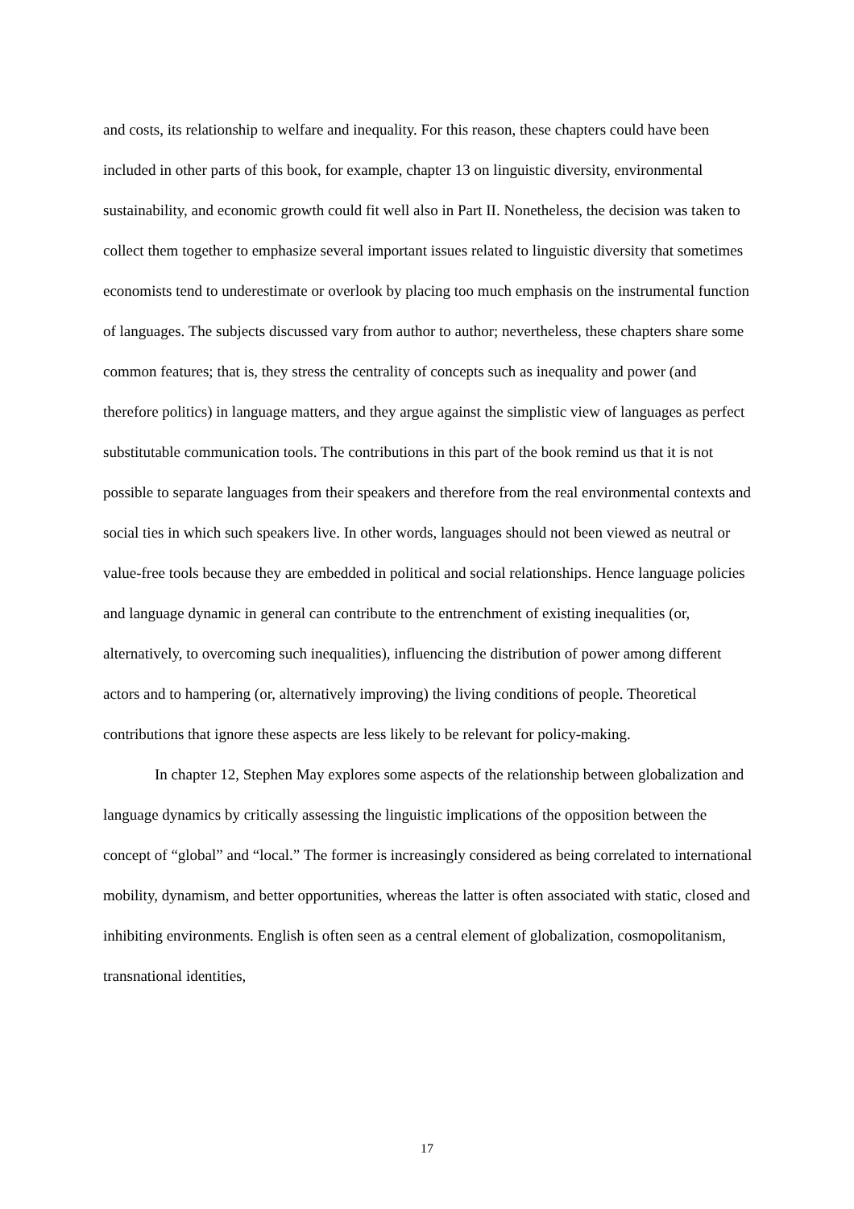and costs, its relationship to welfare and inequality. For this reason, these chapters could have been included in other parts of this book, for example, chapter 13 on linguistic diversity, environmental sustainability, and economic growth could fit well also in Part II. Nonetheless, the decision was taken to collect them together to emphasize several important issues related to linguistic diversity that sometimes economists tend to underestimate or overlook by placing too much emphasis on the instrumental function of languages. The subjects discussed vary from author to author; nevertheless, these chapters share some common features; that is, they stress the centrality of concepts such as inequality and power (and therefore politics) in language matters, and they argue against the simplistic view of languages as perfect substitutable communication tools. The contributions in this part of the book remind us that it is not possible to separate languages from their speakers and therefore from the real environmental contexts and social ties in which such speakers live. In other words, languages should not been viewed as neutral or value-free tools because they are embedded in political and social relationships. Hence language policies and language dynamic in general can contribute to the entrenchment of existing inequalities (or, alternatively, to overcoming such inequalities), influencing the distribution of power among different actors and to hampering (or, alternatively improving) the living conditions of people. Theoretical contributions that ignore these aspects are less likely to be relevant for policy-making.
In chapter 12, Stephen May explores some aspects of the relationship between globalization and language dynamics by critically assessing the linguistic implications of the opposition between the concept of “global” and “local.” The former is increasingly considered as being correlated to international mobility, dynamism, and better opportunities, whereas the latter is often associated with static, closed and inhibiting environments. English is often seen as a central element of globalization, cosmopolitanism, transnational identities,
17